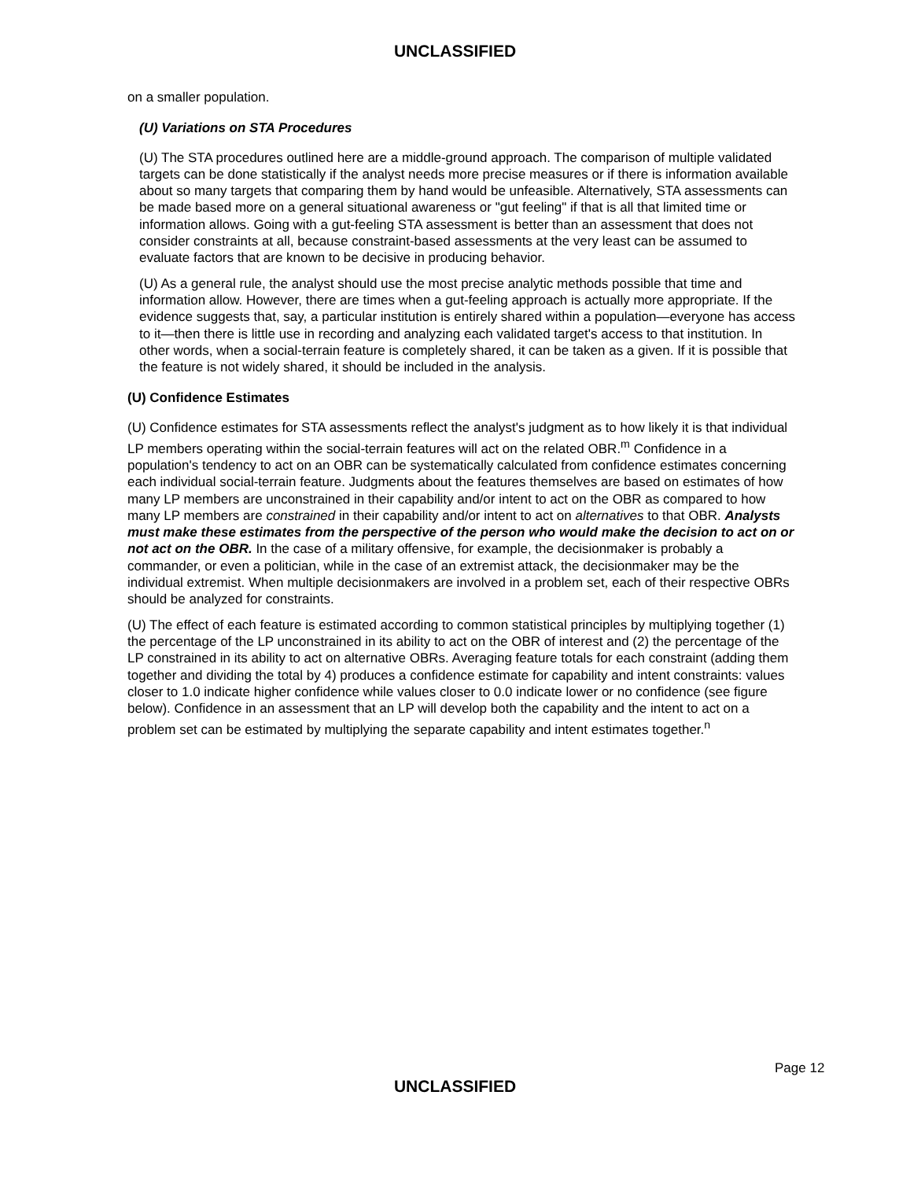UNCLASSIFIED
on a smaller population.
(U) Variations on STA Procedures
(U) The STA procedures outlined here are a middle-ground approach. The comparison of multiple validated targets can be done statistically if the analyst needs more precise measures or if there is information available about so many targets that comparing them by hand would be unfeasible. Alternatively, STA assessments can be made based more on a general situational awareness or "gut feeling" if that is all that limited time or information allows. Going with a gut-feeling STA assessment is better than an assessment that does not consider constraints at all, because constraint-based assessments at the very least can be assumed to evaluate factors that are known to be decisive in producing behavior.
(U) As a general rule, the analyst should use the most precise analytic methods possible that time and information allow. However, there are times when a gut-feeling approach is actually more appropriate. If the evidence suggests that, say, a particular institution is entirely shared within a population—everyone has access to it—then there is little use in recording and analyzing each validated target's access to that institution. In other words, when a social-terrain feature is completely shared, it can be taken as a given. If it is possible that the feature is not widely shared, it should be included in the analysis.
(U) Confidence Estimates
(U) Confidence estimates for STA assessments reflect the analyst's judgment as to how likely it is that individual LP members operating within the social-terrain features will act on the related OBR.<sup>m</sup> Confidence in a population's tendency to act on an OBR can be systematically calculated from confidence estimates concerning each individual social-terrain feature. Judgments about the features themselves are based on estimates of how many LP members are unconstrained in their capability and/or intent to act on the OBR as compared to how many LP members are constrained in their capability and/or intent to act on alternatives to that OBR. Analysts must make these estimates from the perspective of the person who would make the decision to act on or not act on the OBR. In the case of a military offensive, for example, the decisionmaker is probably a commander, or even a politician, while in the case of an extremist attack, the decisionmaker may be the individual extremist. When multiple decisionmakers are involved in a problem set, each of their respective OBRs should be analyzed for constraints.
(U) The effect of each feature is estimated according to common statistical principles by multiplying together (1) the percentage of the LP unconstrained in its ability to act on the OBR of interest and (2) the percentage of the LP constrained in its ability to act on alternative OBRs. Averaging feature totals for each constraint (adding them together and dividing the total by 4) produces a confidence estimate for capability and intent constraints: values closer to 1.0 indicate higher confidence while values closer to 0.0 indicate lower or no confidence (see figure below). Confidence in an assessment that an LP will develop both the capability and the intent to act on a problem set can be estimated by multiplying the separate capability and intent estimates together.<sup>n</sup>
Page 12
UNCLASSIFIED